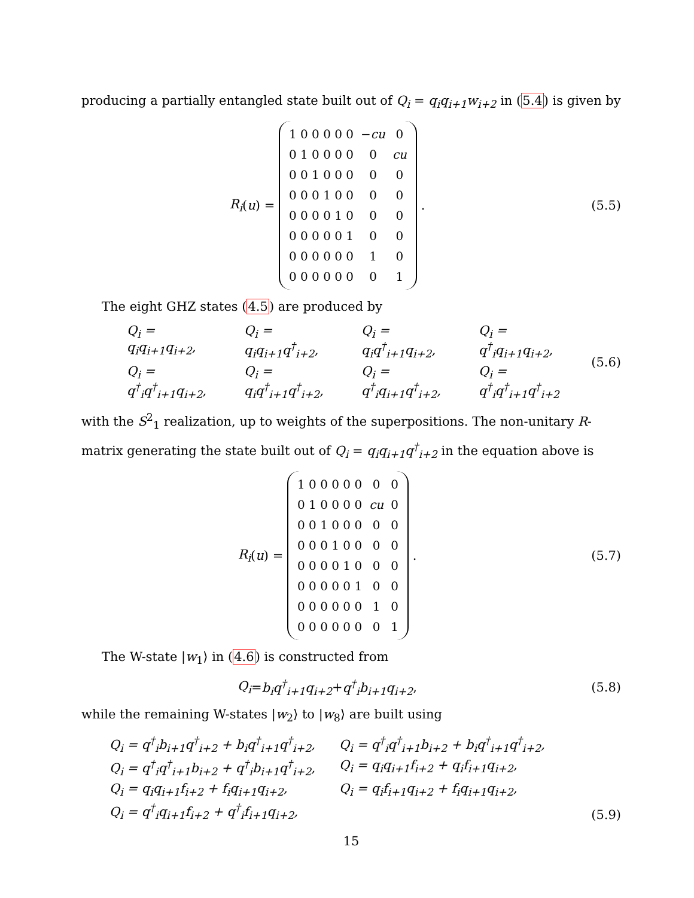producing a partially entangled state built out of Q<sub>i</sub> = q<sub>i</sub>q<sub>i+1</sub>w<sub>i+2</sub> in (5.4) is given by
R<sub>i</sub> (u) =
| 1 0 0 0 0 0 | − cu | 0 |
| 0 1 0 0 0 0 | 0 | cu |
| 0 0 1 0 0 0 | 0 | 0 |
| 0 0 0 1 0 0 | 0 | 0 |
| 0 0 0 0 1 0 | 0 | 0 |
| 0 0 0 0 0 1 | 0 | 0 |
| 0 0 0 0 0 0 | 1 | 0 |
| 0 0 0 0 0 0 | 0 | 1 |
.
(5.5)
The eight GHZ states (4.5) are produced by
Q<sub>i</sub> = q<sub>i</sub>q<sub>i+1</sub>q<sub>i+2</sub>, Q<sub>i</sub> = q<sub>i</sub>q<sub>i+1</sub>q<sup>†</sup><sub>i+2</sub>, Q<sub>i</sub> = q<sub>i</sub>q<sup>†</sup><sub>i+1</sub>q<sub>i+2</sub>, Q<sub>i</sub> = q<sup>†</sup><sub>i</sub>q<sub>i+1</sub>q<sub>i+2</sub>, Q<sub>i</sub> = q<sup>†</sup><sub>i</sub>q<sup>†</sup><sub>i+1</sub>q<sub>i+2</sub>, Q<sub>i</sub> = q<sub>i</sub>q<sup>†</sup><sub>i+1</sub>q<sup>†</sup><sub>i+2</sub>, Q<sub>i</sub> = q<sup>†</sup><sub>i</sub>q<sub>i+1</sub>q<sup>†</sup><sub>i+2</sub>, Q<sub>i</sub> = q<sup>†</sup><sub>i</sub>q<sup>†</sup><sub>i+1</sub>q<sup>†</sup><sub>i+2</sub>
(5.6)
with the S<sup>2</sup><sub>1</sub> realization, up to weights of the superpositions. The non-unitary R-matrix generating the state built out of Q<sub>i</sub> = q<sub>i</sub>q<sub>i+1</sub>q<sup>†</sup><sub>i+2</sub> in the equation above is
R<sub>i</sub> (u) =
| 1 0 0 0 0 0 | 0 | 0 |
| 0 1 0 0 0 0 | cu | 0 |
| 0 0 1 0 0 0 | 0 | 0 |
| 0 0 0 1 0 0 | 0 | 0 |
| 0 0 0 0 1 0 | 0 | 0 |
| 0 0 0 0 0 1 | 0 | 0 |
| 0 0 0 0 0 0 | 1 | 0 |
| 0 0 0 0 0 0 | 0 | 1 |
.
(5.7)
The W-state |w<sub>1</sub>⟩ in (4.6) is constructed from
Q<sub>i</sub> = b<sub>i</sub>q<sup>†</sup><sub>i+1</sub>q<sub>i+2</sub> + q<sup>†</sup><sub>i</sub>b<sub>i+1</sub>q<sub>i+2</sub>,
(5.8)
while the remaining W-states |w<sub>2</sub>⟩ to |w<sub>8</sub>⟩ are built using
Q<sub>i</sub> = q<sup>†</sup><sub>i</sub>b<sub>i+1</sub>q<sup>†</sup><sub>i+2</sub> + b<sub>i</sub>q<sup>†</sup><sub>i+1</sub>q<sup>†</sup><sub>i+2</sub>, Q<sub>i</sub> = q<sup>†</sup><sub>i</sub>q<sup>†</sup><sub>i+1</sub>b<sub>i+2</sub> + b<sub>i</sub>q<sup>†</sup><sub>i+1</sub>q<sup>†</sup><sub>i+2</sub>, Q<sub>i</sub> = q<sup>†</sup><sub>i</sub>q<sup>†</sup><sub>i+1</sub>b<sub>i+2</sub> + q<sup>†</sup><sub>i</sub>b<sub>i+1</sub>q<sup>†</sup><sub>i+2</sub>, Q<sub>i</sub> = q<sub>i</sub>q<sub>i+1</sub>f<sub>i+2</sub> + q<sub>i</sub>f<sub>i+1</sub>q<sub>i+2</sub>, Q<sub>i</sub> = q<sub>i</sub>q<sub>i+1</sub>f<sub>i+2</sub> + f<sub>i</sub>q<sub>i+1</sub>q<sub>i+2</sub>, Q<sub>i</sub> = q<sub>i</sub>f<sub>i+1</sub>q<sub>i+2</sub> + f<sub>i</sub>q<sub>i+1</sub>q<sub>i+2</sub>, Q<sub>i</sub> = q<sup>†</sup><sub>i</sub>q<sub>i+1</sub>f<sub>i+2</sub> + q<sup>†</sup><sub>i</sub>f<sub>i+1</sub>q<sub>i+2</sub>,
(5.9)
15